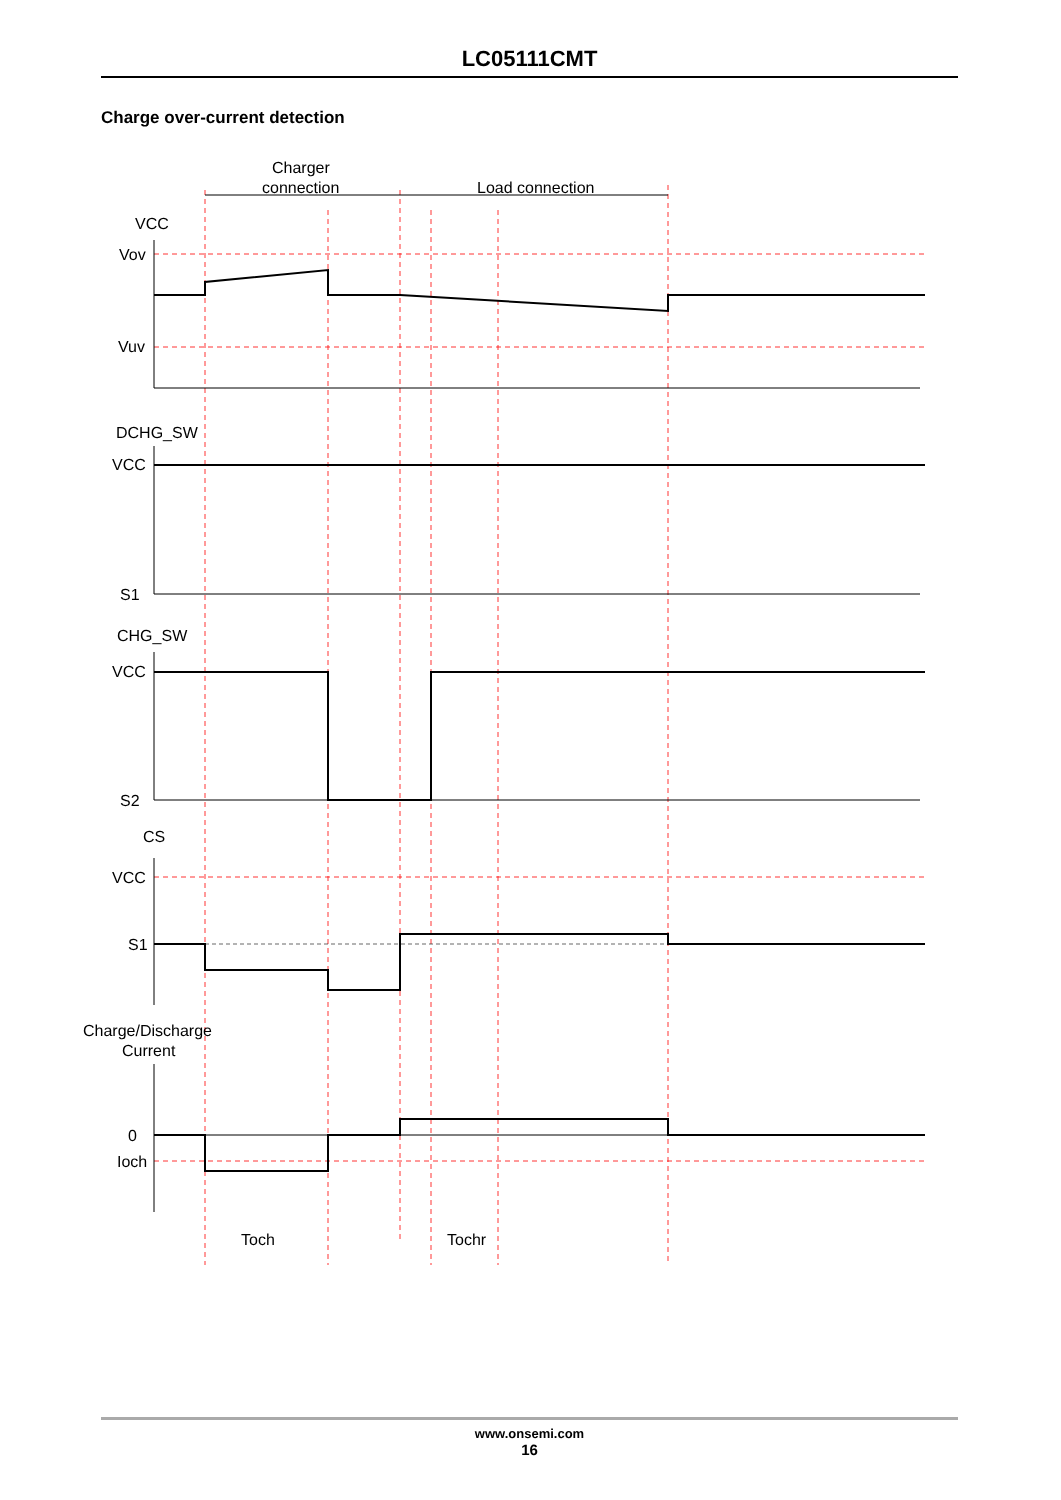LC05111CMT
Charge over-current detection
VCC
Vov
Vuv
DCHG_SW
VCC
S1
CHG_SW
VCC
S2
CS
VCC
S1
Charge/Discharge
Current
0
Ioch
Charger
connection
Load connection
Toch
Tochr
www.onsemi.com
16